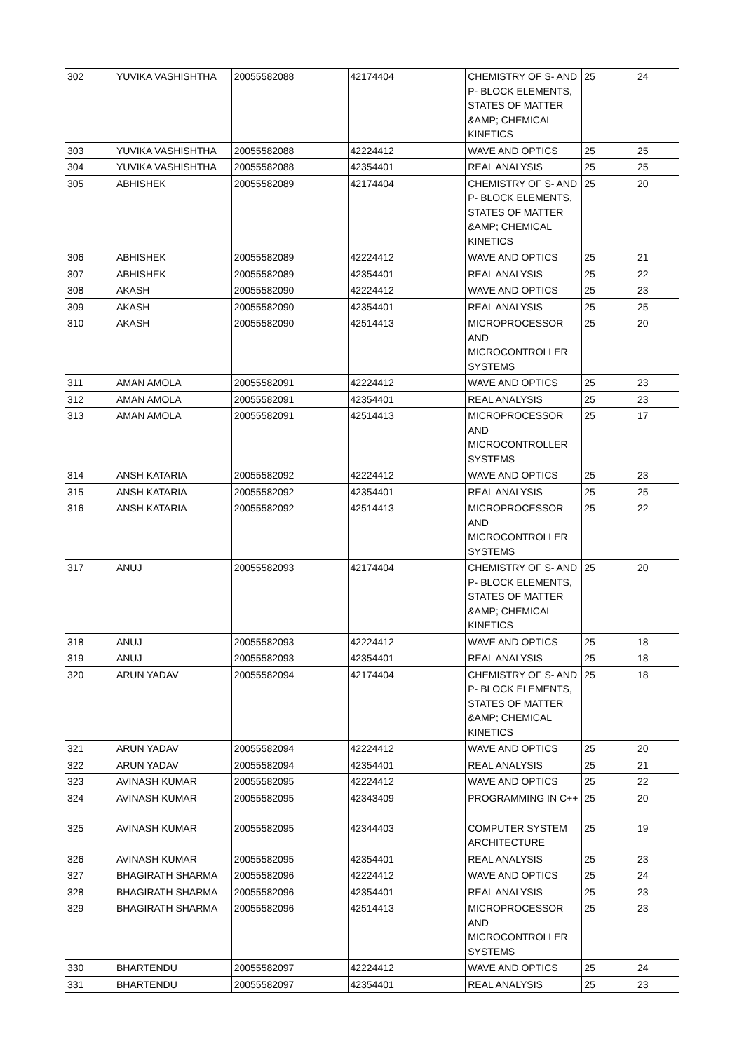| 302 | YUVIKA VASHISHTHA | 20055582088 | 42174404 | CHEMISTRY OF S- AND P- BLOCK ELEMENTS, STATES OF MATTER &AMP; CHEMICAL KINETICS | 25 | 24 |
| 303 | YUVIKA VASHISHTHA | 20055582088 | 42224412 | WAVE AND OPTICS | 25 | 25 |
| 304 | YUVIKA VASHISHTHA | 20055582088 | 42354401 | REAL ANALYSIS | 25 | 25 |
| 305 | ABHISHEK | 20055582089 | 42174404 | CHEMISTRY OF S- AND P- BLOCK ELEMENTS, STATES OF MATTER &AMP; CHEMICAL KINETICS | 25 | 20 |
| 306 | ABHISHEK | 20055582089 | 42224412 | WAVE AND OPTICS | 25 | 21 |
| 307 | ABHISHEK | 20055582089 | 42354401 | REAL ANALYSIS | 25 | 22 |
| 308 | AKASH | 20055582090 | 42224412 | WAVE AND OPTICS | 25 | 23 |
| 309 | AKASH | 20055582090 | 42354401 | REAL ANALYSIS | 25 | 25 |
| 310 | AKASH | 20055582090 | 42514413 | MICROPROCESSOR AND MICROCONTROLLER SYSTEMS | 25 | 20 |
| 311 | AMAN AMOLA | 20055582091 | 42224412 | WAVE AND OPTICS | 25 | 23 |
| 312 | AMAN AMOLA | 20055582091 | 42354401 | REAL ANALYSIS | 25 | 23 |
| 313 | AMAN AMOLA | 20055582091 | 42514413 | MICROPROCESSOR AND MICROCONTROLLER SYSTEMS | 25 | 17 |
| 314 | ANSH KATARIA | 20055582092 | 42224412 | WAVE AND OPTICS | 25 | 23 |
| 315 | ANSH KATARIA | 20055582092 | 42354401 | REAL ANALYSIS | 25 | 25 |
| 316 | ANSH KATARIA | 20055582092 | 42514413 | MICROPROCESSOR AND MICROCONTROLLER SYSTEMS | 25 | 22 |
| 317 | ANUJ | 20055582093 | 42174404 | CHEMISTRY OF S- AND P- BLOCK ELEMENTS, STATES OF MATTER &AMP; CHEMICAL KINETICS | 25 | 20 |
| 318 | ANUJ | 20055582093 | 42224412 | WAVE AND OPTICS | 25 | 18 |
| 319 | ANUJ | 20055582093 | 42354401 | REAL ANALYSIS | 25 | 18 |
| 320 | ARUN YADAV | 20055582094 | 42174404 | CHEMISTRY OF S- AND P- BLOCK ELEMENTS, STATES OF MATTER &AMP; CHEMICAL KINETICS | 25 | 18 |
| 321 | ARUN YADAV | 20055582094 | 42224412 | WAVE AND OPTICS | 25 | 20 |
| 322 | ARUN YADAV | 20055582094 | 42354401 | REAL ANALYSIS | 25 | 21 |
| 323 | AVINASH KUMAR | 20055582095 | 42224412 | WAVE AND OPTICS | 25 | 22 |
| 324 | AVINASH KUMAR | 20055582095 | 42343409 | PROGRAMMING IN C++ | 25 | 20 |
| 325 | AVINASH KUMAR | 20055582095 | 42344403 | COMPUTER SYSTEM ARCHITECTURE | 25 | 19 |
| 326 | AVINASH KUMAR | 20055582095 | 42354401 | REAL ANALYSIS | 25 | 23 |
| 327 | BHAGIRATH SHARMA | 20055582096 | 42224412 | WAVE AND OPTICS | 25 | 24 |
| 328 | BHAGIRATH SHARMA | 20055582096 | 42354401 | REAL ANALYSIS | 25 | 23 |
| 329 | BHAGIRATH SHARMA | 20055582096 | 42514413 | MICROPROCESSOR AND MICROCONTROLLER SYSTEMS | 25 | 23 |
| 330 | BHARTENDU | 20055582097 | 42224412 | WAVE AND OPTICS | 25 | 24 |
| 331 | BHARTENDU | 20055582097 | 42354401 | REAL ANALYSIS | 25 | 23 |